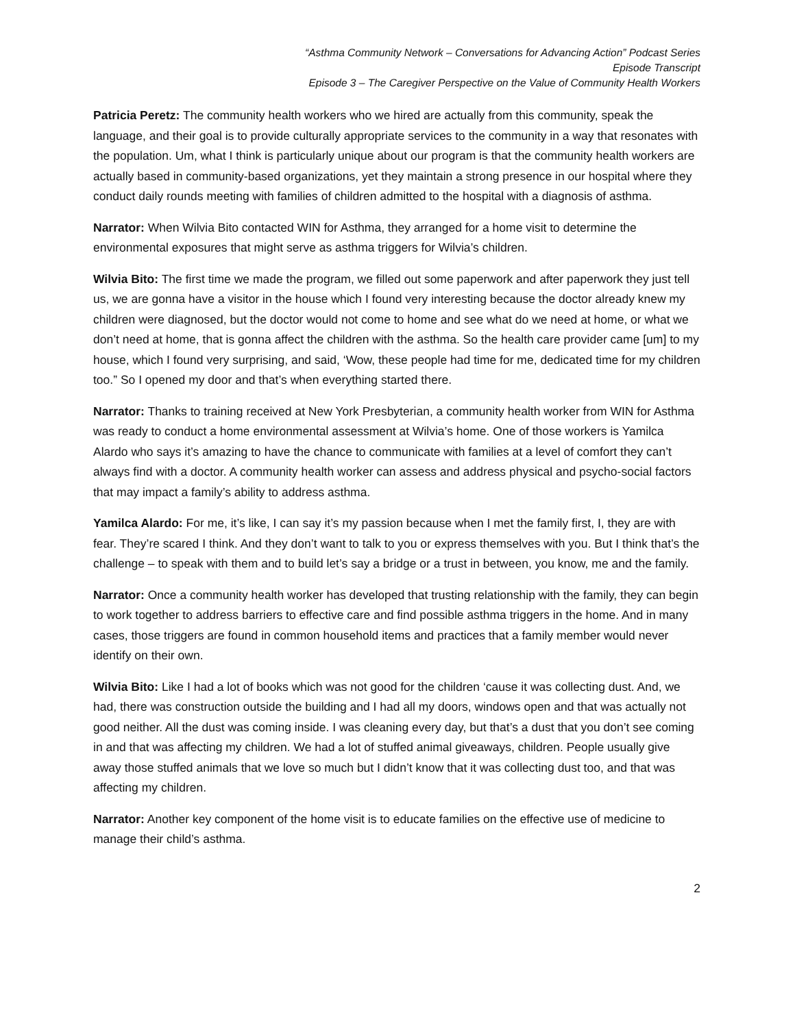“Asthma Community Network – Conversations for Advancing Action” Podcast Series
Episode Transcript
Episode 3 – The Caregiver Perspective on the Value of Community Health Workers
Patricia Peretz: The community health workers who we hired are actually from this community, speak the language, and their goal is to provide culturally appropriate services to the community in a way that resonates with the population. Um, what I think is particularly unique about our program is that the community health workers are actually based in community-based organizations, yet they maintain a strong presence in our hospital where they conduct daily rounds meeting with families of children admitted to the hospital with a diagnosis of asthma.
Narrator: When Wilvia Bito contacted WIN for Asthma, they arranged for a home visit to determine the environmental exposures that might serve as asthma triggers for Wilvia’s children.
Wilvia Bito: The first time we made the program, we filled out some paperwork and after paperwork they just tell us, we are gonna have a visitor in the house which I found very interesting because the doctor already knew my children were diagnosed, but the doctor would not come to home and see what do we need at home, or what we don’t need at home, that is gonna affect the children with the asthma. So the health care provider came [um] to my house, which I found very surprising, and said, ‘Wow, these people had time for me, dedicated time for my children too.” So I opened my door and that’s when everything started there.
Narrator: Thanks to training received at New York Presbyterian, a community health worker from WIN for Asthma was ready to conduct a home environmental assessment at Wilvia’s home. One of those workers is Yamilca Alardo who says it’s amazing to have the chance to communicate with families at a level of comfort they can’t always find with a doctor. A community health worker can assess and address physical and psycho-social factors that may impact a family’s ability to address asthma.
Yamilca Alardo: For me, it’s like, I can say it’s my passion because when I met the family first, I, they are with fear. They’re scared I think. And they don’t want to talk to you or express themselves with you. But I think that’s the challenge – to speak with them and to build let’s say a bridge or a trust in between, you know, me and the family.
Narrator: Once a community health worker has developed that trusting relationship with the family, they can begin to work together to address barriers to effective care and find possible asthma triggers in the home. And in many cases, those triggers are found in common household items and practices that a family member would never identify on their own.
Wilvia Bito: Like I had a lot of books which was not good for the children ‘cause it was collecting dust. And, we had, there was construction outside the building and I had all my doors, windows open and that was actually not good neither. All the dust was coming inside. I was cleaning every day, but that’s a dust that you don’t see coming in and that was affecting my children. We had a lot of stuffed animal giveaways, children. People usually give away those stuffed animals that we love so much but I didn’t know that it was collecting dust too, and that was affecting my children.
Narrator: Another key component of the home visit is to educate families on the effective use of medicine to manage their child’s asthma.
2